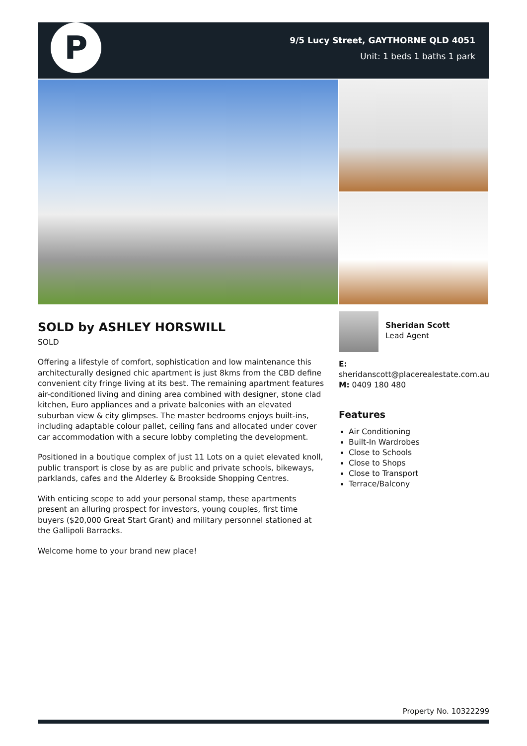P
9/5 Lucy Street, GAYTHORNE QLD 4051
Unit: 1 beds 1 baths 1 park
SOLD by ASHLEY HORSWILL
SOLD
Offering a lifestyle of comfort, sophistication and low maintenance this architecturally designed chic apartment is just 8kms from the CBD define convenient city fringe living at its best. The remaining apartment features air-conditioned living and dining area combined with designer, stone clad kitchen, Euro appliances and a private balconies with an elevated suburban view & city glimpses. The master bedrooms enjoys built-ins, including adaptable colour pallet, ceiling fans and allocated under cover car accommodation with a secure lobby completing the development.
Positioned in a boutique complex of just 11 Lots on a quiet elevated knoll, public transport is close by as are public and private schools, bikeways, parklands, cafes and the Alderley & Brookside Shopping Centres.
With enticing scope to add your personal stamp, these apartments present an alluring prospect for investors, young couples, first time buyers ($20,000 Great Start Grant) and military personnel stationed at the Gallipoli Barracks.
Welcome home to your brand new place!
Sheridan Scott
Lead Agent
E:
sheridanscott@placerealestate.com.au
M: 0409 180 480
Features
Air Conditioning
Built-In Wardrobes
Close to Schools
Close to Shops
Close to Transport
Terrace/Balcony
Property No. 10322299